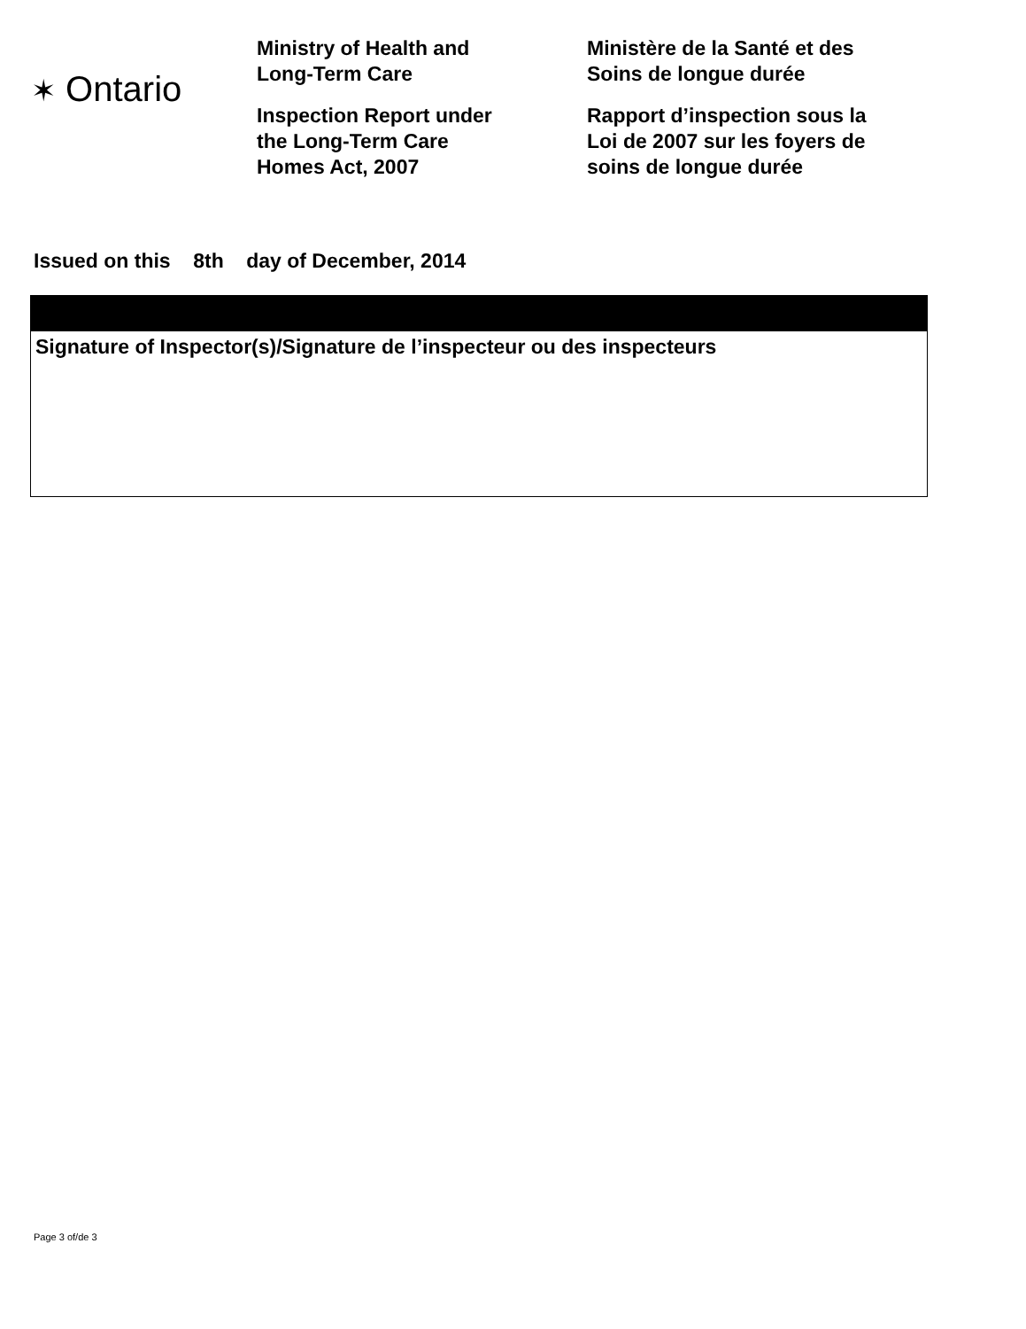✶ Ontario
Ministry of Health and
Long-Term Care
Inspection Report under
the Long-Term Care
Homes Act, 2007
Ministère de la Santé et des
Soins de longue durée
Rapport d’inspection sous la
Loi de 2007 sur les foyers de
soins de longue durée
Issued on this 8th day of December, 2014
Signature of Inspector(s)/Signature de l’inspecteur ou des inspecteurs
Page 3 of/de 3